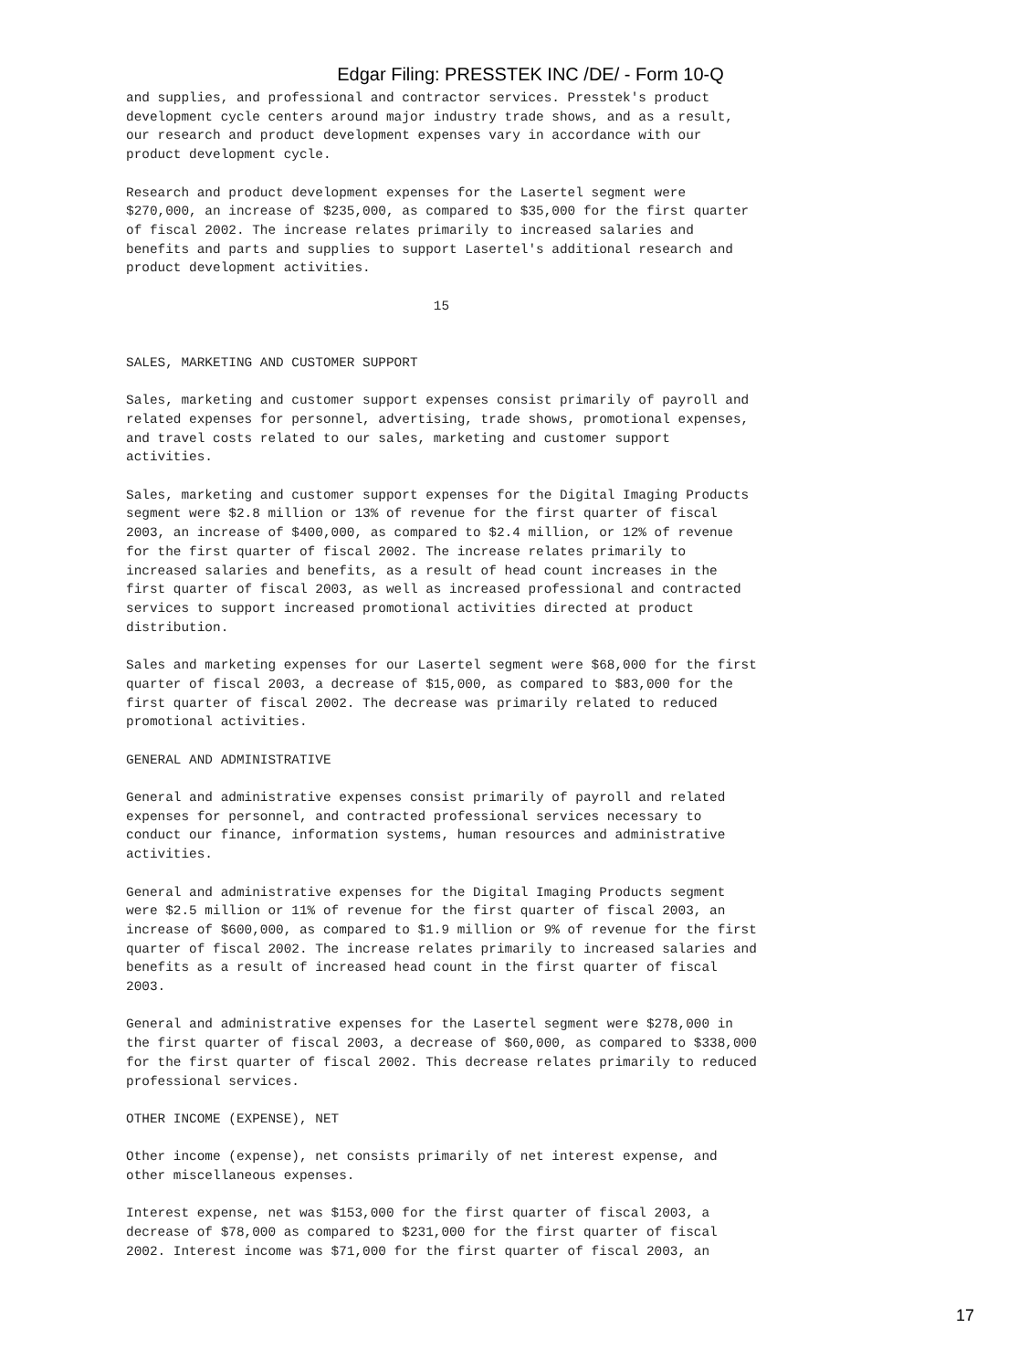Edgar Filing: PRESSTEK INC /DE/ - Form 10-Q
and supplies, and professional and contractor services. Presstek's product
development cycle centers around major industry trade shows, and as a result,
our research and product development expenses vary in accordance with our
product development cycle.

Research and product development expenses for the Lasertel segment were
$270,000, an increase of $235,000, as compared to $35,000 for the first quarter
of fiscal 2002. The increase relates primarily to increased salaries and
benefits and parts and supplies to support Lasertel's additional research and
product development activities.

                                       15


SALES, MARKETING AND CUSTOMER SUPPORT

Sales, marketing and customer support expenses consist primarily of payroll and
related expenses for personnel, advertising, trade shows, promotional expenses,
and travel costs related to our sales, marketing and customer support
activities.

Sales, marketing and customer support expenses for the Digital Imaging Products
segment were $2.8 million or 13% of revenue for the first quarter of fiscal
2003, an increase of $400,000, as compared to $2.4 million, or 12% of revenue
for the first quarter of fiscal 2002. The increase relates primarily to
increased salaries and benefits, as a result of head count increases in the
first quarter of fiscal 2003, as well as increased professional and contracted
services to support increased promotional activities directed at product
distribution.

Sales and marketing expenses for our Lasertel segment were $68,000 for the first
quarter of fiscal 2003, a decrease of $15,000, as compared to $83,000 for the
first quarter of fiscal 2002. The decrease was primarily related to reduced
promotional activities.

GENERAL AND ADMINISTRATIVE

General and administrative expenses consist primarily of payroll and related
expenses for personnel, and contracted professional services necessary to
conduct our finance, information systems, human resources and administrative
activities.

General and administrative expenses for the Digital Imaging Products segment
were $2.5 million or 11% of revenue for the first quarter of fiscal 2003, an
increase of $600,000, as compared to $1.9 million or 9% of revenue for the first
quarter of fiscal 2002. The increase relates primarily to increased salaries and
benefits as a result of increased head count in the first quarter of fiscal
2003.

General and administrative expenses for the Lasertel segment were $278,000 in
the first quarter of fiscal 2003, a decrease of $60,000, as compared to $338,000
for the first quarter of fiscal 2002. This decrease relates primarily to reduced
professional services.

OTHER INCOME (EXPENSE), NET

Other income (expense), net consists primarily of net interest expense, and
other miscellaneous expenses.

Interest expense, net was $153,000 for the first quarter of fiscal 2003, a
decrease of $78,000 as compared to $231,000 for the first quarter of fiscal
2002. Interest income was $71,000 for the first quarter of fiscal 2003, an
17